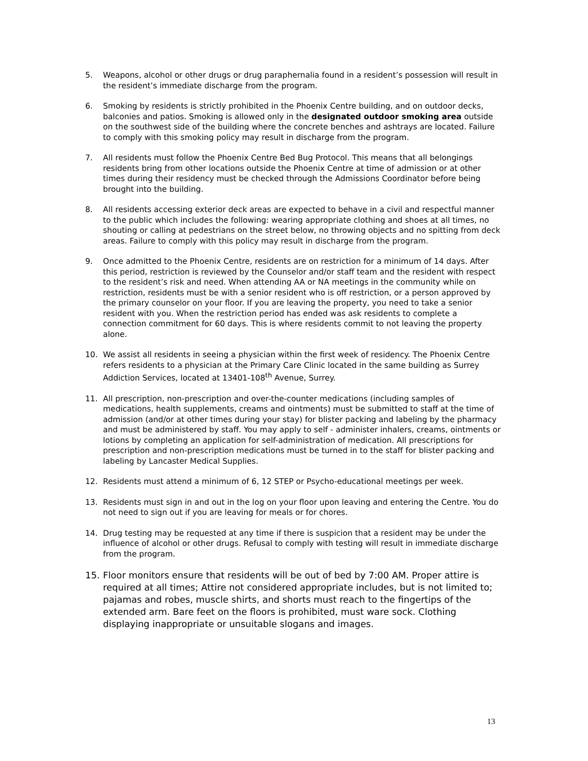5. Weapons, alcohol or other drugs or drug paraphernalia found in a resident’s possession will result in the resident’s immediate discharge from the program.
6. Smoking by residents is strictly prohibited in the Phoenix Centre building, and on outdoor decks, balconies and patios. Smoking is allowed only in the designated outdoor smoking area outside on the southwest side of the building where the concrete benches and ashtrays are located. Failure to comply with this smoking policy may result in discharge from the program.
7. All residents must follow the Phoenix Centre Bed Bug Protocol. This means that all belongings residents bring from other locations outside the Phoenix Centre at time of admission or at other times during their residency must be checked through the Admissions Coordinator before being brought into the building.
8. All residents accessing exterior deck areas are expected to behave in a civil and respectful manner to the public which includes the following: wearing appropriate clothing and shoes at all times, no shouting or calling at pedestrians on the street below, no throwing objects and no spitting from deck areas. Failure to comply with this policy may result in discharge from the program.
9. Once admitted to the Phoenix Centre, residents are on restriction for a minimum of 14 days. After this period, restriction is reviewed by the Counselor and/or staff team and the resident with respect to the resident’s risk and need. When attending AA or NA meetings in the community while on restriction, residents must be with a senior resident who is off restriction, or a person approved by the primary counselor on your floor. If you are leaving the property, you need to take a senior resident with you. When the restriction period has ended was ask residents to complete a connection commitment for 60 days. This is where residents commit to not leaving the property alone.
10. We assist all residents in seeing a physician within the first week of residency. The Phoenix Centre refers residents to a physician at the Primary Care Clinic located in the same building as Surrey Addiction Services, located at 13401-108<sup>th</sup> Avenue, Surrey.
11. All prescription, non-prescription and over-the-counter medications (including samples of medications, health supplements, creams and ointments) must be submitted to staff at the time of admission (and/or at other times during your stay) for blister packing and labeling by the pharmacy and must be administered by staff. You may apply to self - administer inhalers, creams, ointments or lotions by completing an application for self-administration of medication. All prescriptions for prescription and non-prescription medications must be turned in to the staff for blister packing and labeling by Lancaster Medical Supplies.
12. Residents must attend a minimum of 6, 12 STEP or Psycho-educational meetings per week.
13. Residents must sign in and out in the log on your floor upon leaving and entering the Centre. You do not need to sign out if you are leaving for meals or for chores.
14. Drug testing may be requested at any time if there is suspicion that a resident may be under the influence of alcohol or other drugs. Refusal to comply with testing will result in immediate discharge from the program.
15. Floor monitors ensure that residents will be out of bed by 7:00 AM. Proper attire is required at all times; Attire not considered appropriate includes, but is not limited to; pajamas and robes, muscle shirts, and shorts must reach to the fingertips of the extended arm. Bare feet on the floors is prohibited, must ware sock. Clothing displaying inappropriate or unsuitable slogans and images.
13